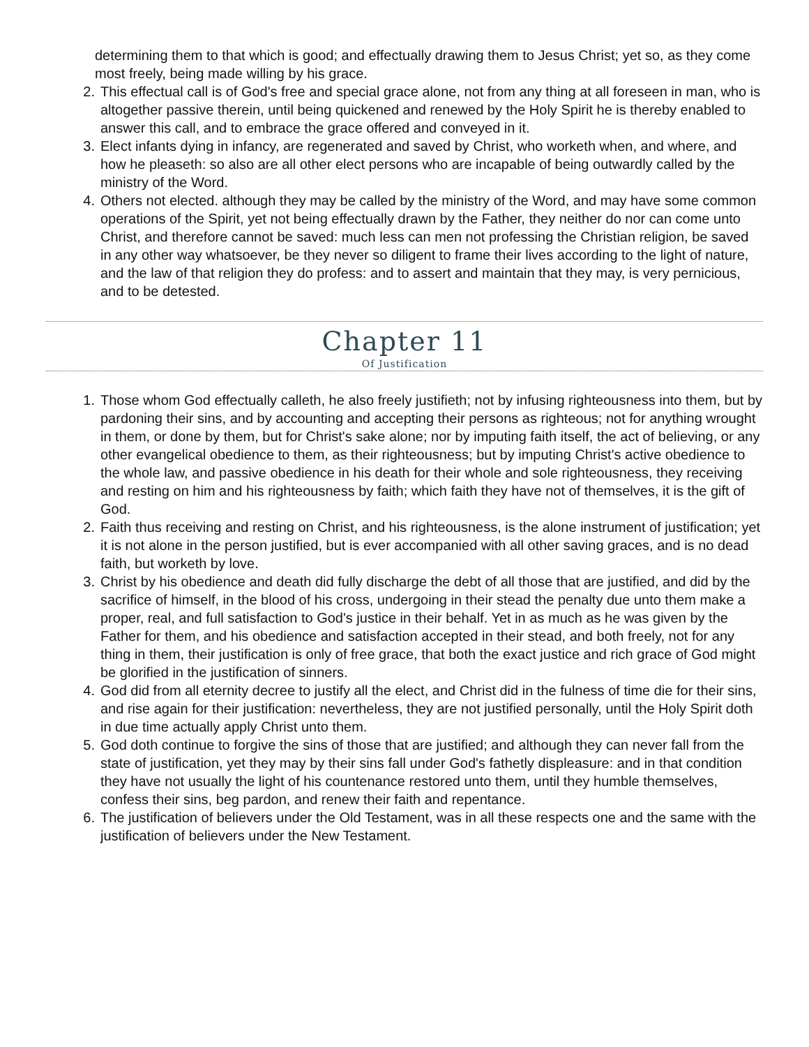determining them to that which is good; and effectually drawing them to Jesus Christ; yet so, as they come most freely, being made willing by his grace.
2. This effectual call is of God's free and special grace alone, not from any thing at all foreseen in man, who is altogether passive therein, until being quickened and renewed by the Holy Spirit he is thereby enabled to answer this call, and to embrace the grace offered and conveyed in it.
3. Elect infants dying in infancy, are regenerated and saved by Christ, who worketh when, and where, and how he pleaseth: so also are all other elect persons who are incapable of being outwardly called by the ministry of the Word.
4. Others not elected. although they may be called by the ministry of the Word, and may have some common operations of the Spirit, yet not being effectually drawn by the Father, they neither do nor can come unto Christ, and therefore cannot be saved: much less can men not professing the Christian religion, be saved in any other way whatsoever, be they never so diligent to frame their lives according to the light of nature, and the law of that religion they do profess: and to assert and maintain that they may, is very pernicious, and to be detested.
Chapter 11
Of Justification
1. Those whom God effectually calleth, he also freely justifieth; not by infusing righteousness into them, but by pardoning their sins, and by accounting and accepting their persons as righteous; not for anything wrought in them, or done by them, but for Christ's sake alone; nor by imputing faith itself, the act of believing, or any other evangelical obedience to them, as their righteousness; but by imputing Christ's active obedience to the whole law, and passive obedience in his death for their whole and sole righteousness, they receiving and resting on him and his righteousness by faith; which faith they have not of themselves, it is the gift of God.
2. Faith thus receiving and resting on Christ, and his righteousness, is the alone instrument of justification; yet it is not alone in the person justified, but is ever accompanied with all other saving graces, and is no dead faith, but worketh by love.
3. Christ by his obedience and death did fully discharge the debt of all those that are justified, and did by the sacrifice of himself, in the blood of his cross, undergoing in their stead the penalty due unto them make a proper, real, and full satisfaction to God's justice in their behalf. Yet in as much as he was given by the Father for them, and his obedience and satisfaction accepted in their stead, and both freely, not for any thing in them, their justification is only of free grace, that both the exact justice and rich grace of God might be glorified in the justification of sinners.
4. God did from all eternity decree to justify all the elect, and Christ did in the fulness of time die for their sins, and rise again for their justification: nevertheless, they are not justified personally, until the Holy Spirit doth in due time actually apply Christ unto them.
5. God doth continue to forgive the sins of those that are justified; and although they can never fall from the state of justification, yet they may by their sins fall under God's fathetly displeasure: and in that condition they have not usually the light of his countenance restored unto them, until they humble themselves, confess their sins, beg pardon, and renew their faith and repentance.
6. The justification of believers under the Old Testament, was in all these respects one and the same with the justification of believers under the New Testament.